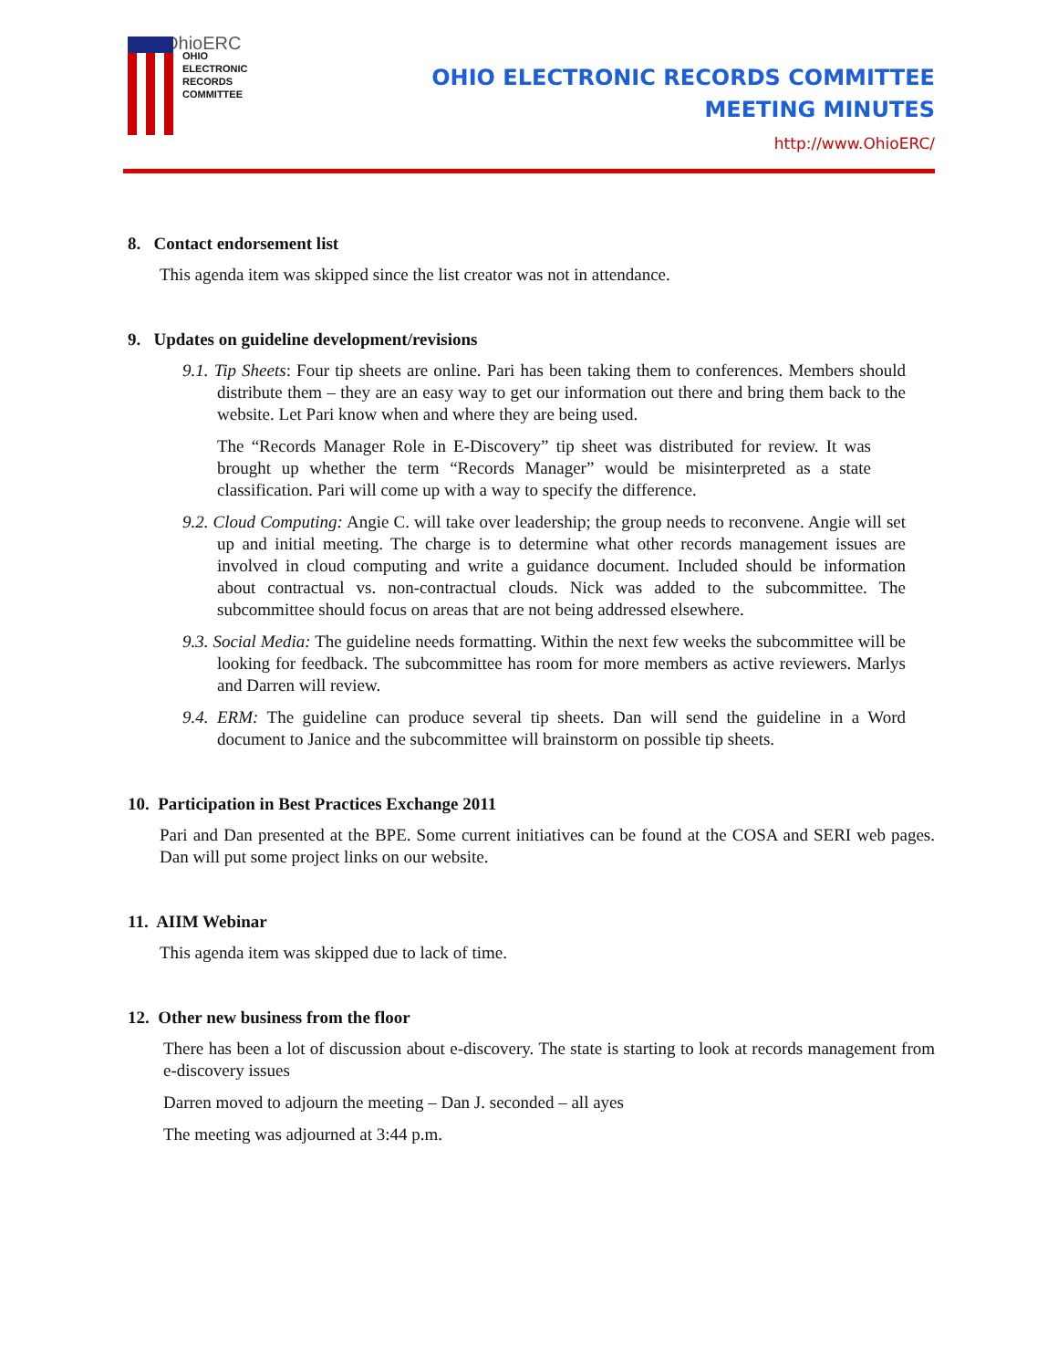OhioERC
OHIO
ELECTRONIC
RECORDS
COMMITTEE
OHIO ELECTRONIC RECORDS COMMITTEE
MEETING MINUTES
http://www.OhioERC/
8. Contact endorsement list
This agenda item was skipped since the list creator was not in attendance.
9. Updates on guideline development/revisions
9.1. Tip Sheets: Four tip sheets are online. Pari has been taking them to conferences. Members should distribute them – they are an easy way to get our information out there and bring them back to the website. Let Pari know when and where they are being used.
The “Records Manager Role in E-Discovery” tip sheet was distributed for review. It was brought up whether the term “Records Manager” would be misinterpreted as a state classification. Pari will come up with a way to specify the difference.
9.2. Cloud Computing: Angie C. will take over leadership; the group needs to reconvene. Angie will set up and initial meeting. The charge is to determine what other records management issues are involved in cloud computing and write a guidance document. Included should be information about contractual vs. non-contractual clouds. Nick was added to the subcommittee. The subcommittee should focus on areas that are not being addressed elsewhere.
9.3. Social Media: The guideline needs formatting. Within the next few weeks the subcommittee will be looking for feedback. The subcommittee has room for more members as active reviewers. Marlys and Darren will review.
9.4. ERM: The guideline can produce several tip sheets. Dan will send the guideline in a Word document to Janice and the subcommittee will brainstorm on possible tip sheets.
10. Participation in Best Practices Exchange 2011
Pari and Dan presented at the BPE. Some current initiatives can be found at the COSA and SERI web pages. Dan will put some project links on our website.
11. AIIM Webinar
This agenda item was skipped due to lack of time.
12. Other new business from the floor
There has been a lot of discussion about e-discovery. The state is starting to look at records management from e-discovery issues
Darren moved to adjourn the meeting – Dan J. seconded – all ayes
The meeting was adjourned at 3:44 p.m.